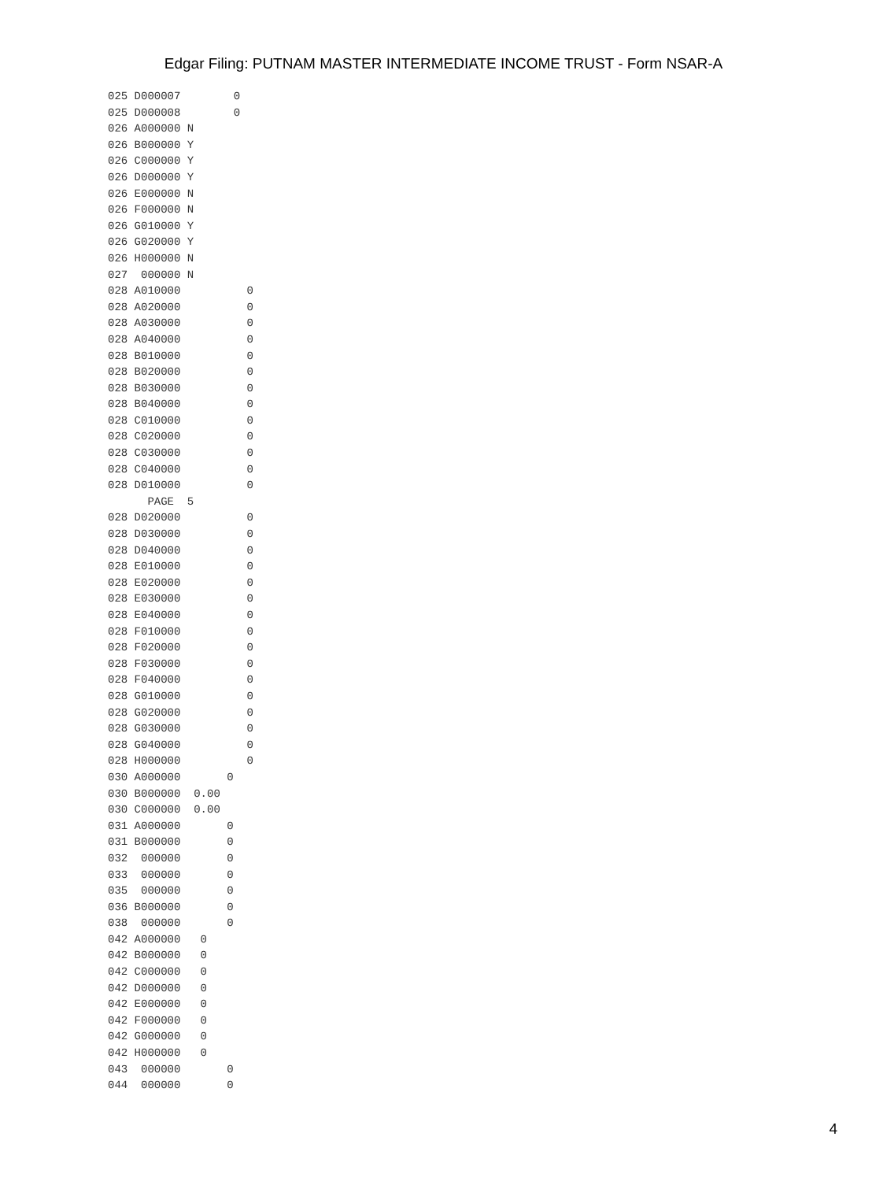Edgar Filing: PUTNAM MASTER INTERMEDIATE INCOME TRUST - Form NSAR-A
025 D000007        0
025 D000008        0
026 A000000 N
026 B000000 Y
026 C000000 Y
026 D000000 Y
026 E000000 N
026 F000000 N
026 G010000 Y
026 G020000 Y
026 H000000 N
027  000000 N
028 A010000          0
028 A020000          0
028 A030000          0
028 A040000          0
028 B010000          0
028 B020000          0
028 B030000          0
028 B040000          0
028 C010000          0
028 C020000          0
028 C030000          0
028 C040000          0
028 D010000          0
      PAGE  5
028 D020000          0
028 D030000          0
028 D040000          0
028 E010000          0
028 E020000          0
028 E030000          0
028 E040000          0
028 F010000          0
028 F020000          0
028 F030000          0
028 F040000          0
028 G010000          0
028 G020000          0
028 G030000          0
028 G040000          0
028 H000000          0
030 A000000       0
030 B000000  0.00
030 C000000  0.00
031 A000000       0
031 B000000       0
032  000000       0
033  000000       0
035  000000       0
036 B000000       0
038  000000       0
042 A000000   0
042 B000000   0
042 C000000   0
042 D000000   0
042 E000000   0
042 F000000   0
042 G000000   0
042 H000000   0
043  000000       0
044  000000       0
4